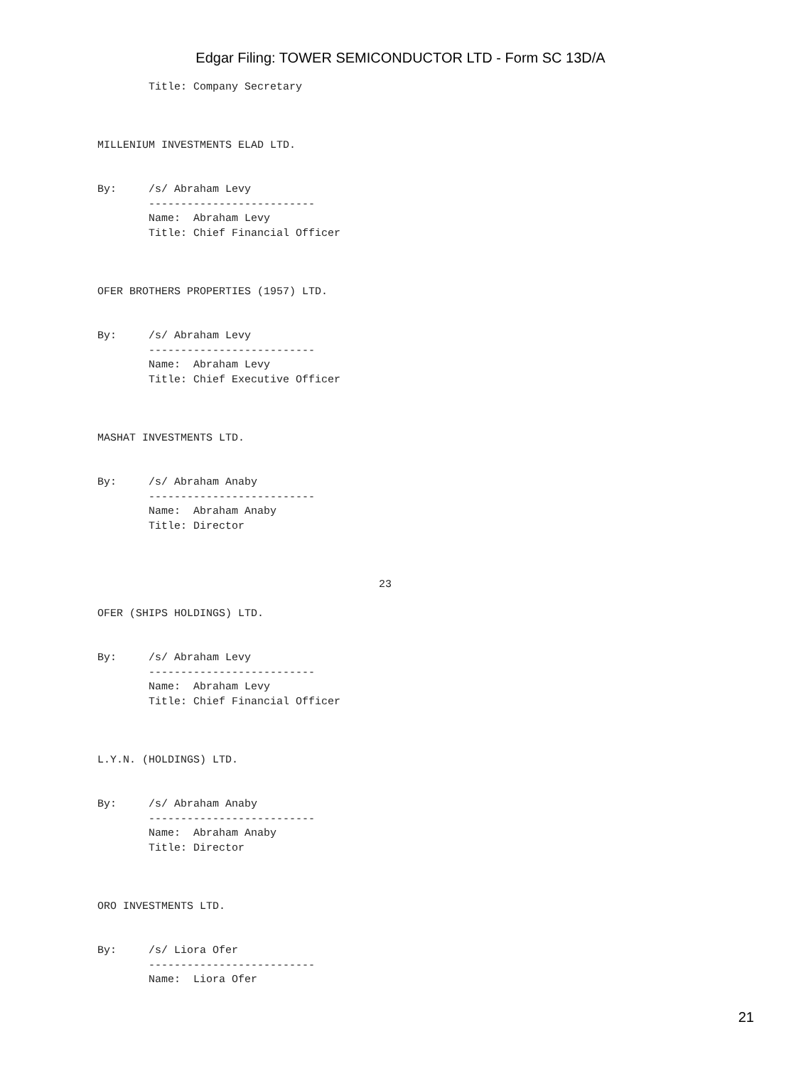Edgar Filing: TOWER SEMICONDUCTOR LTD - Form SC 13D/A
        Title: Company Secretary



MILLENIUM INVESTMENTS ELAD LTD.


By:     /s/ Abraham Levy
        --------------------------
        Name:  Abraham Levy
        Title: Chief Financial Officer



OFER BROTHERS PROPERTIES (1957) LTD.


By:     /s/ Abraham Levy
        --------------------------
        Name:  Abraham Levy
        Title: Chief Executive Officer



MASHAT INVESTMENTS LTD.


By:     /s/ Abraham Anaby
        --------------------------
        Name:  Abraham Anaby
        Title: Director



                                            23

OFER (SHIPS HOLDINGS) LTD.


By:     /s/ Abraham Levy
        --------------------------
        Name:  Abraham Levy
        Title: Chief Financial Officer



L.Y.N. (HOLDINGS) LTD.


By:     /s/ Abraham Anaby
        --------------------------
        Name:  Abraham Anaby
        Title: Director



ORO INVESTMENTS LTD.


By:     /s/ Liora Ofer
        --------------------------
        Name:  Liora Ofer
21